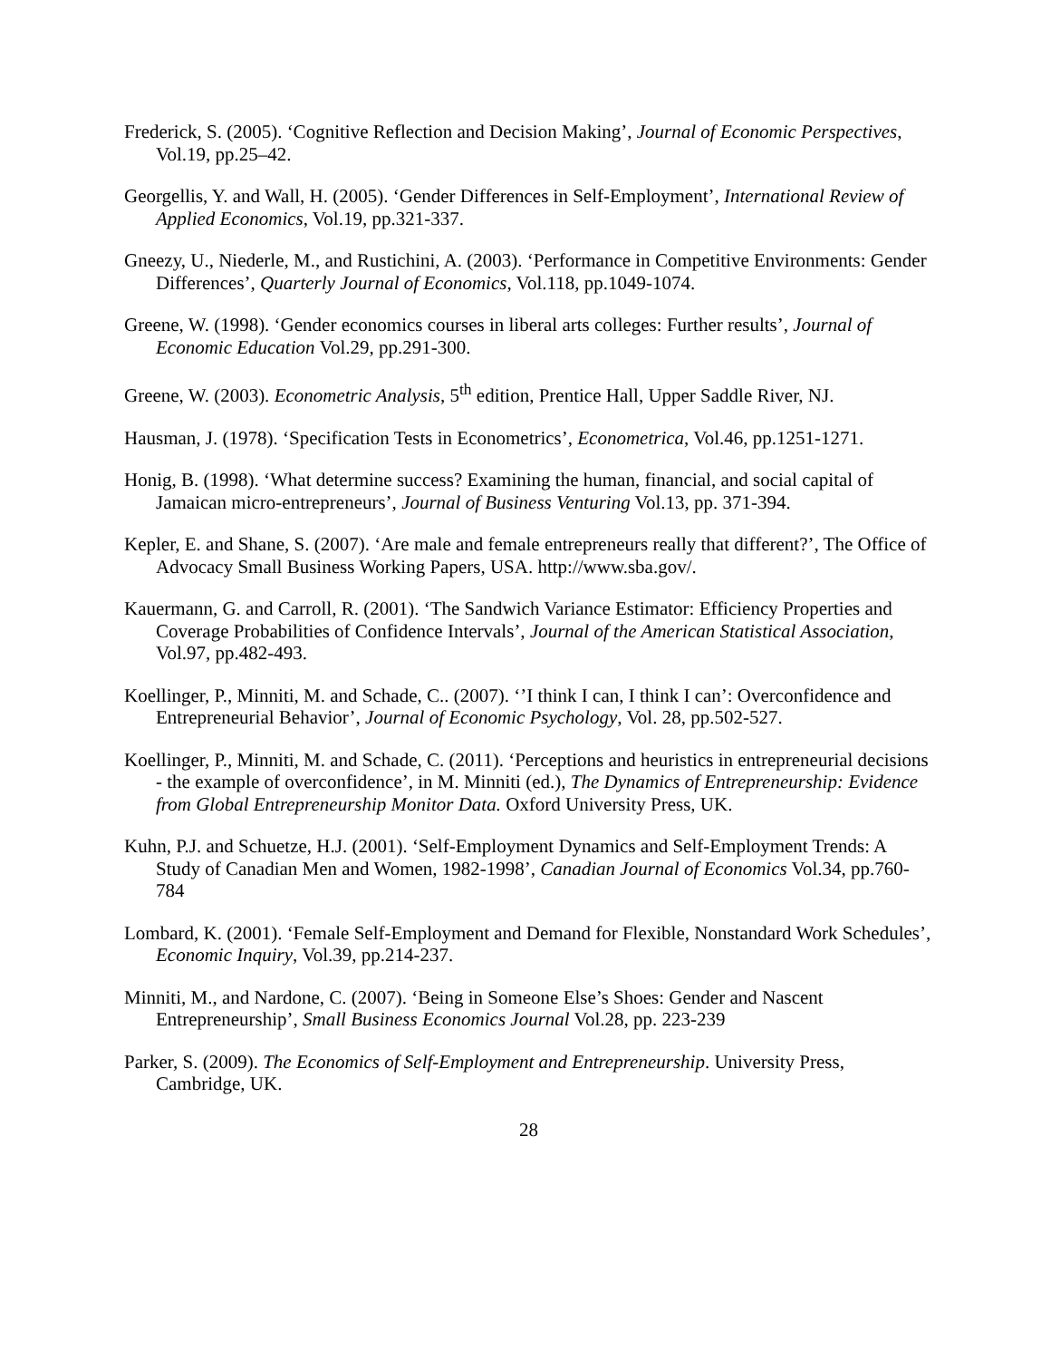Frederick, S. (2005). ‘Cognitive Reflection and Decision Making’, Journal of Economic Perspectives, Vol.19, pp.25–42.
Georgellis, Y. and Wall, H. (2005). ‘Gender Differences in Self-Employment’, International Review of Applied Economics, Vol.19, pp.321-337.
Gneezy, U., Niederle, M., and Rustichini, A. (2003). ‘Performance in Competitive Environments: Gender Differences’, Quarterly Journal of Economics, Vol.118, pp.1049-1074.
Greene, W. (1998). ‘Gender economics courses in liberal arts colleges: Further results’, Journal of Economic Education Vol.29, pp.291-300.
Greene, W. (2003). Econometric Analysis, 5<sup>th</sup> edition, Prentice Hall, Upper Saddle River, NJ.
Hausman, J. (1978). ‘Specification Tests in Econometrics’, Econometrica, Vol.46, pp.1251-1271.
Honig, B. (1998). ‘What determine success? Examining the human, financial, and social capital of Jamaican micro-entrepreneurs’, Journal of Business Venturing Vol.13, pp. 371-394.
Kepler, E. and Shane, S. (2007). ‘Are male and female entrepreneurs really that different?’, The Office of Advocacy Small Business Working Papers, USA. http://www.sba.gov/.
Kauermann, G. and Carroll, R. (2001). ‘The Sandwich Variance Estimator: Efficiency Properties and Coverage Probabilities of Confidence Intervals’, Journal of the American Statistical Association, Vol.97, pp.482-493.
Koellinger, P., Minniti, M. and Schade, C.. (2007). ‘’I think I can, I think I can’: Overconfidence and Entrepreneurial Behavior’, Journal of Economic Psychology, Vol. 28, pp.502-527.
Koellinger, P., Minniti, M. and Schade, C. (2011). ‘Perceptions and heuristics in entrepreneurial decisions - the example of overconfidence’, in M. Minniti (ed.), The Dynamics of Entrepreneurship: Evidence from Global Entrepreneurship Monitor Data. Oxford University Press, UK.
Kuhn, P.J. and Schuetze, H.J. (2001). ‘Self-Employment Dynamics and Self-Employment Trends: A Study of Canadian Men and Women, 1982-1998’, Canadian Journal of Economics Vol.34, pp.760-784
Lombard, K. (2001). ‘Female Self-Employment and Demand for Flexible, Nonstandard Work Schedules’, Economic Inquiry, Vol.39, pp.214-237.
Minniti, M., and Nardone, C. (2007). ‘Being in Someone Else’s Shoes: Gender and Nascent Entrepreneurship’, Small Business Economics Journal Vol.28, pp. 223-239
Parker, S. (2009). The Economics of Self-Employment and Entrepreneurship. University Press, Cambridge, UK.
28